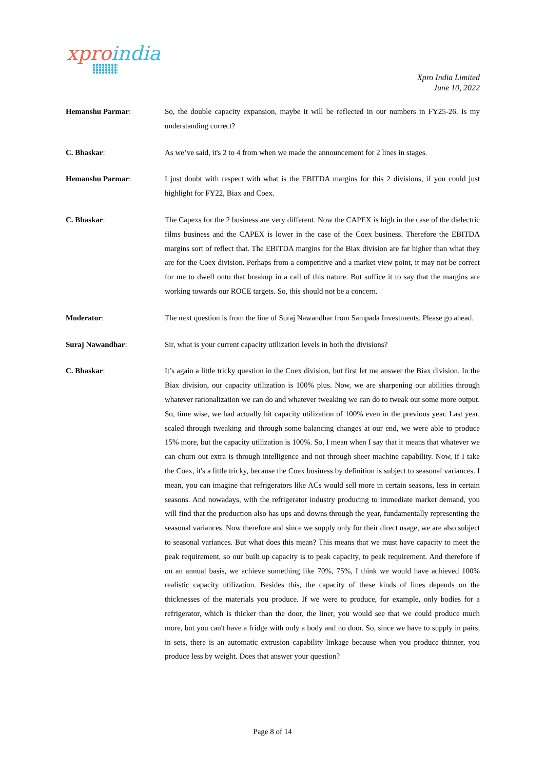xproindia
Xpro India Limited
June 10, 2022
Hemanshu Parmar: So, the double capacity expansion, maybe it will be reflected in our numbers in FY25-26. Is my understanding correct?
C. Bhaskar: As we’ve said, it's 2 to 4 from when we made the announcement for 2 lines in stages.
Hemanshu Parmar: I just doubt with respect with what is the EBITDA margins for this 2 divisions, if you could just highlight for FY22, Biax and Coex.
C. Bhaskar: The Capexs for the 2 business are very different. Now the CAPEX is high in the case of the dielectric films business and the CAPEX is lower in the case of the Coex business. Therefore the EBITDA margins sort of reflect that. The EBITDA margins for the Biax division are far higher than what they are for the Coex division. Perhaps from a competitive and a market view point, it may not be correct for me to dwell onto that breakup in a call of this nature. But suffice it to say that the margins are working towards our ROCE targets. So, this should not be a concern.
Moderator: The next question is from the line of Suraj Nawandhar from Sampada Investments. Please go ahead.
Suraj Nawandhar: Sir, what is your current capacity utilization levels in both the divisions?
C. Bhaskar: It’s again a little tricky question in the Coex division, but first let me answer the Biax division. In the Biax division, our capacity utilization is 100% plus. Now, we are sharpening our abilities through whatever rationalization we can do and whatever tweaking we can do to tweak out some more output. So, time wise, we had actually hit capacity utilization of 100% even in the previous year. Last year, scaled through tweaking and through some balancing changes at our end, we were able to produce 15% more, but the capacity utilization is 100%. So, I mean when I say that it means that whatever we can churn out extra is through intelligence and not through sheer machine capability. Now, if I take the Coex, it's a little tricky, because the Coex business by definition is subject to seasonal variances. I mean, you can imagine that refrigerators like ACs would sell more in certain seasons, less in certain seasons. And nowadays, with the refrigerator industry producing to immediate market demand, you will find that the production also has ups and downs through the year, fundamentally representing the seasonal variances. Now therefore and since we supply only for their direct usage, we are also subject to seasonal variances. But what does this mean? This means that we must have capacity to meet the peak requirement, so our built up capacity is to peak capacity, to peak requirement. And therefore if on an annual basis, we achieve something like 70%, 75%, I think we would have achieved 100% realistic capacity utilization. Besides this, the capacity of these kinds of lines depends on the thicknesses of the materials you produce. If we were to produce, for example, only bodies for a refrigerator, which is thicker than the door, the liner, you would see that we could produce much more, but you can't have a fridge with only a body and no door. So, since we have to supply in pairs, in sets, there is an automatic extrusion capability linkage because when you produce thinner, you produce less by weight. Does that answer your question?
Page 8 of 14